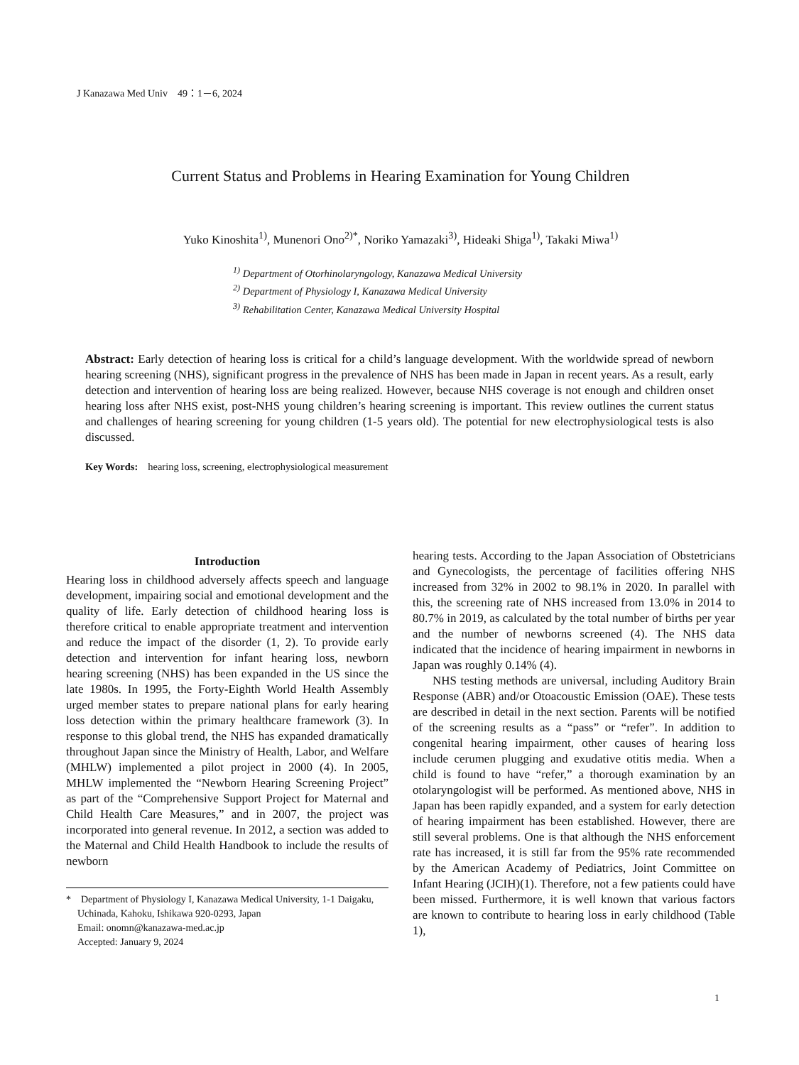J Kanazawa Med Univ　49：1－6, 2024
Current Status and Problems in Hearing Examination for Young Children
Yuko Kinoshita<sup>1)</sup>, Munenori Ono<sup>2)*</sup>, Noriko Yamazaki<sup>3)</sup>, Hideaki Shiga<sup>1)</sup>, Takaki Miwa<sup>1)</sup>
<sup>1)</sup> Department of Otorhinolaryngology, Kanazawa Medical University
<sup>2)</sup> Department of Physiology I, Kanazawa Medical University
<sup>3)</sup> Rehabilitation Center, Kanazawa Medical University Hospital
Abstract: Early detection of hearing loss is critical for a child’s language development. With the worldwide spread of newborn hearing screening (NHS), significant progress in the prevalence of NHS has been made in Japan in recent years. As a result, early detection and intervention of hearing loss are being realized. However, because NHS coverage is not enough and children onset hearing loss after NHS exist, post-NHS young children’s hearing screening is important. This review outlines the current status and challenges of hearing screening for young children (1-5 years old). The potential for new electrophysiological tests is also discussed.
Key Words:　hearing loss, screening, electrophysiological measurement
Introduction
Hearing loss in childhood adversely affects speech and language development, impairing social and emotional development and the quality of life. Early detection of childhood hearing loss is therefore critical to enable appropriate treatment and intervention and reduce the impact of the disorder (1, 2). To provide early detection and intervention for infant hearing loss, newborn hearing screening (NHS) has been expanded in the US since the late 1980s. In 1995, the Forty-Eighth World Health Assembly urged member states to prepare national plans for early hearing loss detection within the primary healthcare framework (3). In response to this global trend, the NHS has expanded dramatically throughout Japan since the Ministry of Health, Labor, and Welfare (MHLW) implemented a pilot project in 2000 (4). In 2005, MHLW implemented the “Newborn Hearing Screening Project” as part of the “Comprehensive Support Project for Maternal and Child Health Care Measures,” and in 2007, the project was incorporated into general revenue. In 2012, a section was added to the Maternal and Child Health Handbook to include the results of newborn
*　Department of Physiology I, Kanazawa Medical University, 1-1 Daigaku, Uchinada, Kahoku, Ishikawa 920-0293, Japan
Email: onomn@kanazawa-med.ac.jp
Accepted: January 9, 2024
hearing tests. According to the Japan Association of Obstetricians and Gynecologists, the percentage of facilities offering NHS increased from 32% in 2002 to 98.1% in 2020. In parallel with this, the screening rate of NHS increased from 13.0% in 2014 to 80.7% in 2019, as calculated by the total number of births per year and the number of newborns screened (4). The NHS data indicated that the incidence of hearing impairment in newborns in Japan was roughly 0.14% (4).
NHS testing methods are universal, including Auditory Brain Response (ABR) and/or Otoacoustic Emission (OAE). These tests are described in detail in the next section. Parents will be notified of the screening results as a “pass” or “refer”. In addition to congenital hearing impairment, other causes of hearing loss include cerumen plugging and exudative otitis media. When a child is found to have “refer,” a thorough examination by an otolaryngologist will be performed. As mentioned above, NHS in Japan has been rapidly expanded, and a system for early detection of hearing impairment has been established. However, there are still several problems. One is that although the NHS enforcement rate has increased, it is still far from the 95% rate recommended by the American Academy of Pediatrics, Joint Committee on Infant Hearing (JCIH)(1). Therefore, not a few patients could have been missed. Furthermore, it is well known that various factors are known to contribute to hearing loss in early childhood (Table 1),
1